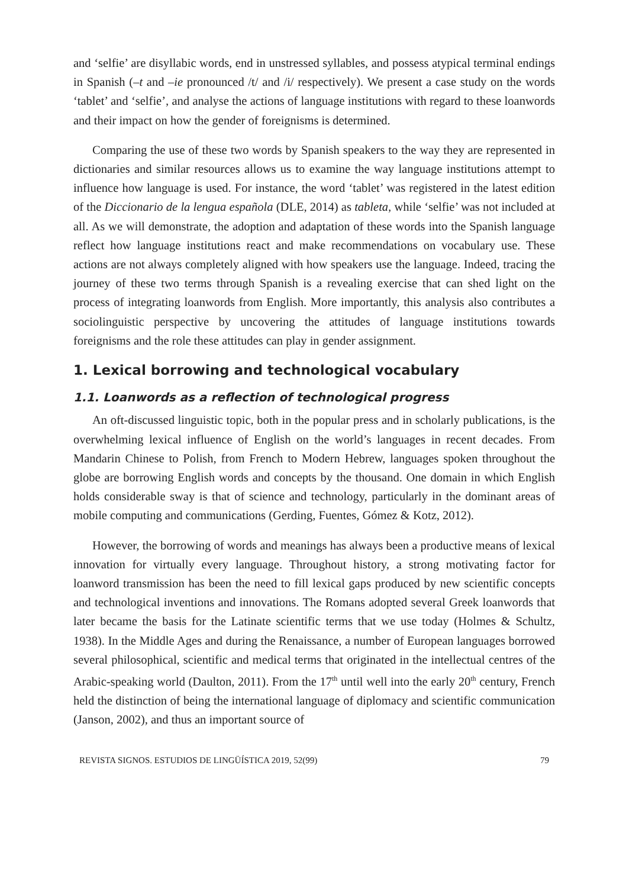and ‘selfie’ are disyllabic words, end in unstressed syllables, and possess atypical terminal endings in Spanish (–t and –ie pronounced /t/ and /i/ respectively). We present a case study on the words ‘tablet’ and ‘selfie’, and analyse the actions of language institutions with regard to these loanwords and their impact on how the gender of foreignisms is determined.
Comparing the use of these two words by Spanish speakers to the way they are represented in dictionaries and similar resources allows us to examine the way language institutions attempt to influence how language is used. For instance, the word ‘tablet’ was registered in the latest edition of the Diccionario de la lengua española (DLE, 2014) as tableta, while ‘selfie’ was not included at all. As we will demonstrate, the adoption and adaptation of these words into the Spanish language reflect how language institutions react and make recommendations on vocabulary use. These actions are not always completely aligned with how speakers use the language. Indeed, tracing the journey of these two terms through Spanish is a revealing exercise that can shed light on the process of integrating loanwords from English. More importantly, this analysis also contributes a sociolinguistic perspective by uncovering the attitudes of language institutions towards foreignisms and the role these attitudes can play in gender assignment.
1. Lexical borrowing and technological vocabulary
1.1. Loanwords as a reflection of technological progress
An oft-discussed linguistic topic, both in the popular press and in scholarly publications, is the overwhelming lexical influence of English on the world’s languages in recent decades. From Mandarin Chinese to Polish, from French to Modern Hebrew, languages spoken throughout the globe are borrowing English words and concepts by the thousand. One domain in which English holds considerable sway is that of science and technology, particularly in the dominant areas of mobile computing and communications (Gerding, Fuentes, Gómez & Kotz, 2012).
However, the borrowing of words and meanings has always been a productive means of lexical innovation for virtually every language. Throughout history, a strong motivating factor for loanword transmission has been the need to fill lexical gaps produced by new scientific concepts and technological inventions and innovations. The Romans adopted several Greek loanwords that later became the basis for the Latinate scientific terms that we use today (Holmes & Schultz, 1938). In the Middle Ages and during the Renaissance, a number of European languages borrowed several philosophical, scientific and medical terms that originated in the intellectual centres of the Arabic-speaking world (Daulton, 2011). From the 17<sup>th</sup> until well into the early 20<sup>th</sup> century, French held the distinction of being the international language of diplomacy and scientific communication (Janson, 2002), and thus an important source of
REVISTA SIGNOS. ESTUDIOS DE LINGÜÍSTICA 2019, 52(99) 79